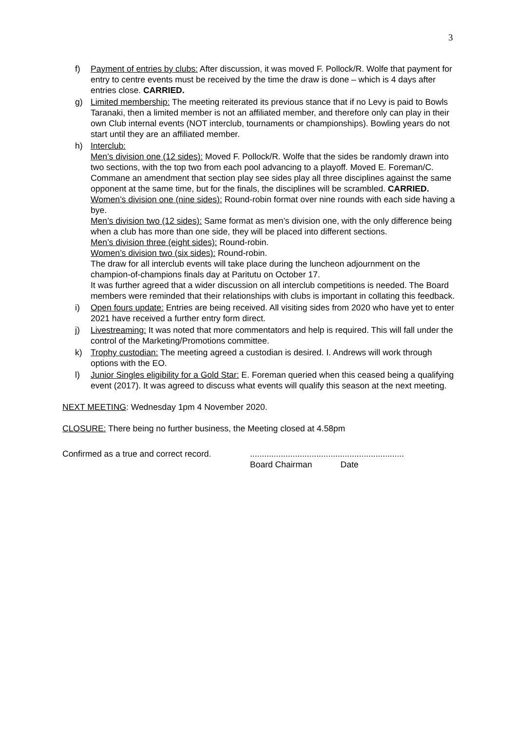3
f) Payment of entries by clubs: After discussion, it was moved F. Pollock/R. Wolfe that payment for entry to centre events must be received by the time the draw is done – which is 4 days after entries close. CARRIED.
g) Limited membership: The meeting reiterated its previous stance that if no Levy is paid to Bowls Taranaki, then a limited member is not an affiliated member, and therefore only can play in their own Club internal events (NOT interclub, tournaments or championships). Bowling years do not start until they are an affiliated member.
h) Interclub:
Men’s division one (12 sides): Moved F. Pollock/R. Wolfe that the sides be randomly drawn into two sections, with the top two from each pool advancing to a playoff. Moved E. Foreman/C. Commane an amendment that section play see sides play all three disciplines against the same opponent at the same time, but for the finals, the disciplines will be scrambled. CARRIED.
Women’s division one (nine sides): Round-robin format over nine rounds with each side having a bye.
Men’s division two (12 sides): Same format as men’s division one, with the only difference being when a club has more than one side, they will be placed into different sections.
Men’s division three (eight sides): Round-robin.
Women’s division two (six sides): Round-robin.
The draw for all interclub events will take place during the luncheon adjournment on the champion-of-champions finals day at Paritutu on October 17.
It was further agreed that a wider discussion on all interclub competitions is needed. The Board members were reminded that their relationships with clubs is important in collating this feedback.
i) Open fours update: Entries are being received. All visiting sides from 2020 who have yet to enter 2021 have received a further entry form direct.
j) Livestreaming: It was noted that more commentators and help is required. This will fall under the control of the Marketing/Promotions committee.
k) Trophy custodian: The meeting agreed a custodian is desired. I. Andrews will work through options with the EO.
l) Junior Singles eligibility for a Gold Star: E. Foreman queried when this ceased being a qualifying event (2017). It was agreed to discuss what events will qualify this season at the next meeting.
NEXT MEETING: Wednesday 1pm 4 November 2020.
CLOSURE: There being no further business, the Meeting closed at 4.58pm
Confirmed as a true and correct record.
.................................................................
Board Chairman Date